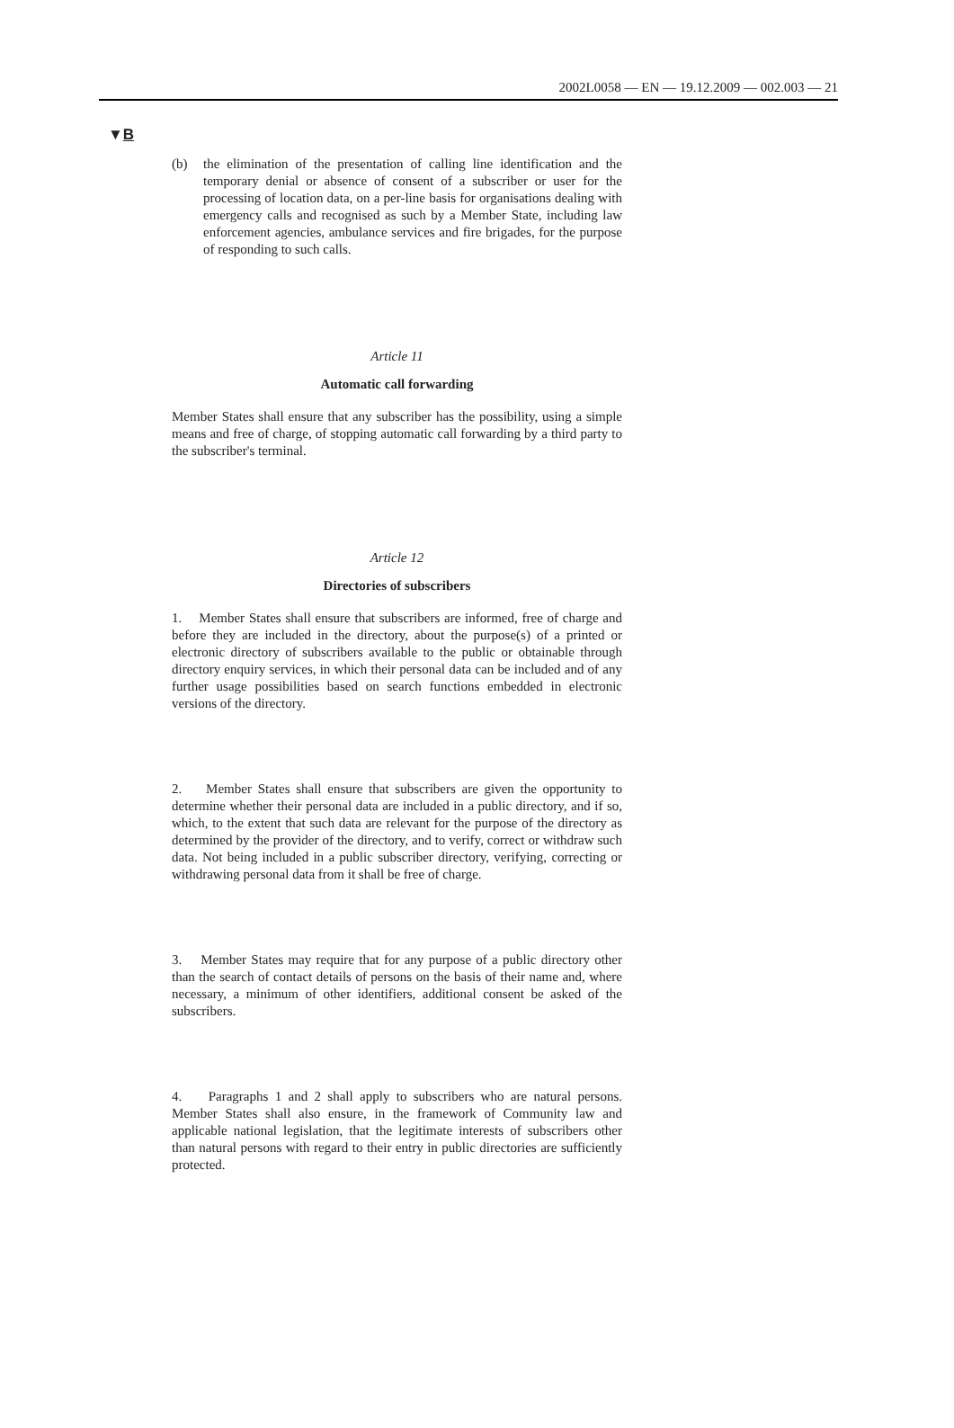2002L0058 — EN — 19.12.2009 — 002.003 — 21
▼B
(b) the elimination of the presentation of calling line identification and the temporary denial or absence of consent of a subscriber or user for the processing of location data, on a per-line basis for organisations dealing with emergency calls and recognised as such by a Member State, including law enforcement agencies, ambulance services and fire brigades, for the purpose of responding to such calls.
Article 11
Automatic call forwarding
Member States shall ensure that any subscriber has the possibility, using a simple means and free of charge, of stopping automatic call forwarding by a third party to the subscriber's terminal.
Article 12
Directories of subscribers
1. Member States shall ensure that subscribers are informed, free of charge and before they are included in the directory, about the purpose(s) of a printed or electronic directory of subscribers available to the public or obtainable through directory enquiry services, in which their personal data can be included and of any further usage possibilities based on search functions embedded in electronic versions of the directory.
2. Member States shall ensure that subscribers are given the opportunity to determine whether their personal data are included in a public directory, and if so, which, to the extent that such data are relevant for the purpose of the directory as determined by the provider of the directory, and to verify, correct or withdraw such data. Not being included in a public subscriber directory, verifying, correcting or withdrawing personal data from it shall be free of charge.
3. Member States may require that for any purpose of a public directory other than the search of contact details of persons on the basis of their name and, where necessary, a minimum of other identifiers, additional consent be asked of the subscribers.
4. Paragraphs 1 and 2 shall apply to subscribers who are natural persons. Member States shall also ensure, in the framework of Community law and applicable national legislation, that the legitimate interests of subscribers other than natural persons with regard to their entry in public directories are sufficiently protected.